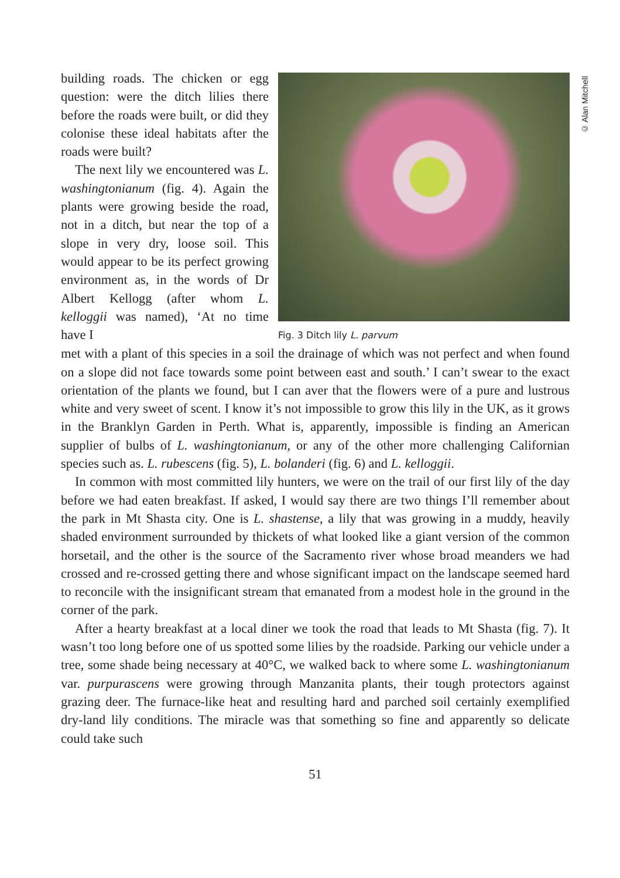building roads. The chicken or egg question: were the ditch lilies there before the roads were built, or did they colonise these ideal habitats after the roads were built?
The next lily we encountered was L. washingtonianum (fig. 4). Again the plants were growing beside the road, not in a ditch, but near the top of a slope in very dry, loose soil. This would appear to be its perfect growing environment as, in the words of Dr Albert Kellogg (after whom L. kelloggii was named), ‘At no time have I
Fig. 3 Ditch lily L. parvum
© Alan Mitchell
met with a plant of this species in a soil the drainage of which was not perfect and when found on a slope did not face towards some point between east and south.’ I can’t swear to the exact orientation of the plants we found, but I can aver that the flowers were of a pure and lustrous white and very sweet of scent. I know it’s not impossible to grow this lily in the UK, as it grows in the Branklyn Garden in Perth. What is, apparently, impossible is finding an American supplier of bulbs of L. washingtonianum, or any of the other more challenging Californian species such as. L. rubescens (fig. 5), L. bolanderi (fig. 6) and L. kelloggii.
In common with most committed lily hunters, we were on the trail of our first lily of the day before we had eaten breakfast. If asked, I would say there are two things I’ll remember about the park in Mt Shasta city. One is L. shastense, a lily that was growing in a muddy, heavily shaded environment surrounded by thickets of what looked like a giant version of the common horsetail, and the other is the source of the Sacramento river whose broad meanders we had crossed and re-crossed getting there and whose significant impact on the landscape seemed hard to reconcile with the insignificant stream that emanated from a modest hole in the ground in the corner of the park.
After a hearty breakfast at a local diner we took the road that leads to Mt Shasta (fig. 7). It wasn’t too long before one of us spotted some lilies by the roadside. Parking our vehicle under a tree, some shade being necessary at 40°C, we walked back to where some L. washingtonianum var. purpurascens were growing through Manzanita plants, their tough protectors against grazing deer. The furnace-like heat and resulting hard and parched soil certainly exemplified dry-land lily conditions. The miracle was that something so fine and apparently so delicate could take such
51